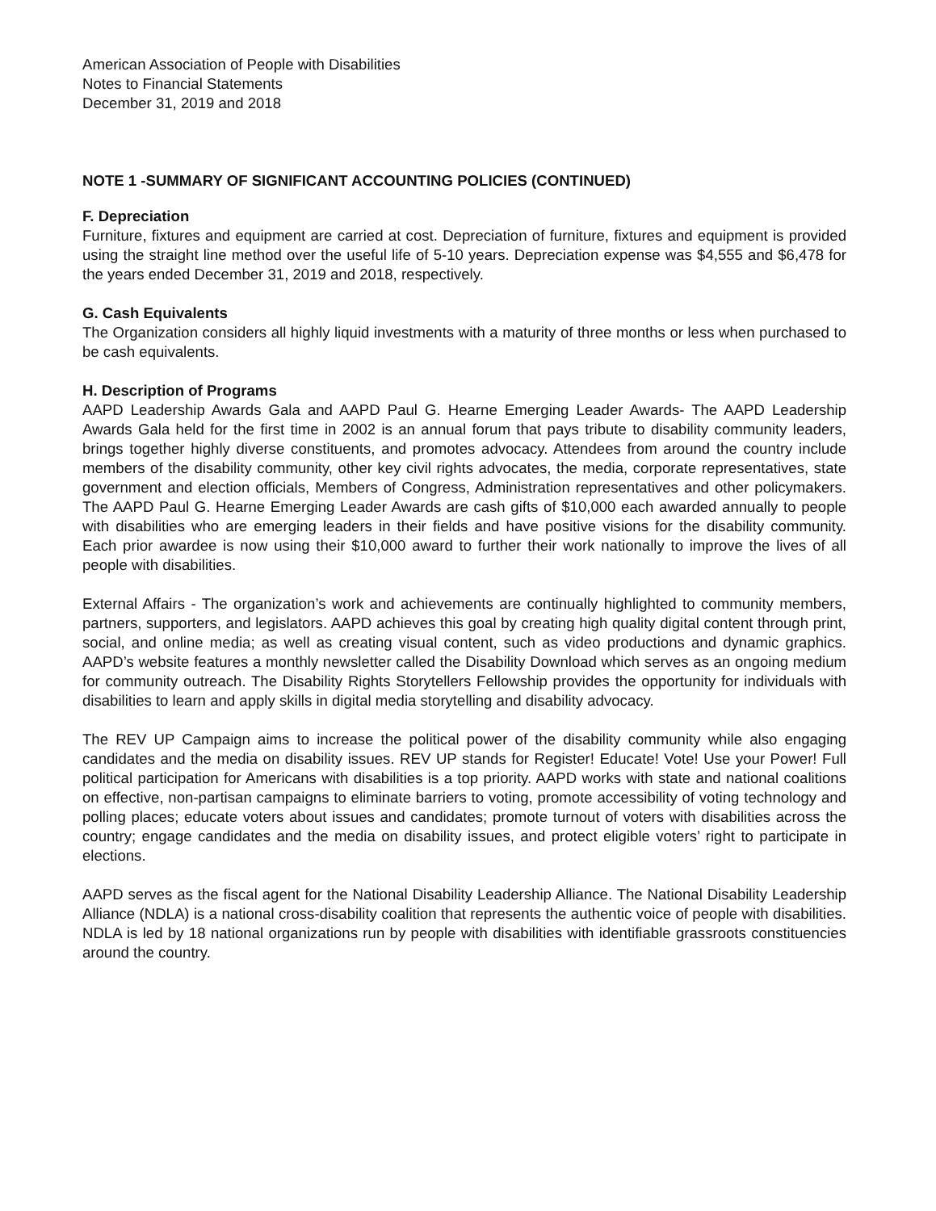American Association of People with Disabilities
Notes to Financial Statements
December 31, 2019 and 2018
NOTE 1 -SUMMARY OF SIGNIFICANT ACCOUNTING POLICIES (CONTINUED)
F. Depreciation
Furniture, fixtures and equipment are carried at cost. Depreciation of furniture, fixtures and equipment is provided using the straight line method over the useful life of 5-10 years. Depreciation expense was $4,555 and $6,478 for the years ended December 31, 2019 and 2018, respectively.
G. Cash Equivalents
The Organization considers all highly liquid investments with a maturity of three months or less when purchased to be cash equivalents.
H. Description of Programs
AAPD Leadership Awards Gala and AAPD Paul G. Hearne Emerging Leader Awards- The AAPD Leadership Awards Gala held for the first time in 2002 is an annual forum that pays tribute to disability community leaders, brings together highly diverse constituents, and promotes advocacy. Attendees from around the country include members of the disability community, other key civil rights advocates, the media, corporate representatives, state government and election officials, Members of Congress, Administration representatives and other policymakers. The AAPD Paul G. Hearne Emerging Leader Awards are cash gifts of $10,000 each awarded annually to people with disabilities who are emerging leaders in their fields and have positive visions for the disability community. Each prior awardee is now using their $10,000 award to further their work nationally to improve the lives of all people with disabilities.
External Affairs - The organization’s work and achievements are continually highlighted to community members, partners, supporters, and legislators. AAPD achieves this goal by creating high quality digital content through print, social, and online media; as well as creating visual content, such as video productions and dynamic graphics. AAPD’s website features a monthly newsletter called the Disability Download which serves as an ongoing medium for community outreach. The Disability Rights Storytellers Fellowship provides the opportunity for individuals with disabilities to learn and apply skills in digital media storytelling and disability advocacy.
The REV UP Campaign aims to increase the political power of the disability community while also engaging candidates and the media on disability issues. REV UP stands for Register! Educate! Vote! Use your Power! Full political participation for Americans with disabilities is a top priority. AAPD works with state and national coalitions on effective, non-partisan campaigns to eliminate barriers to voting, promote accessibility of voting technology and polling places; educate voters about issues and candidates; promote turnout of voters with disabilities across the country; engage candidates and the media on disability issues, and protect eligible voters’ right to participate in elections.
AAPD serves as the fiscal agent for the National Disability Leadership Alliance. The National Disability Leadership Alliance (NDLA) is a national cross-disability coalition that represents the authentic voice of people with disabilities. NDLA is led by 18 national organizations run by people with disabilities with identifiable grassroots constituencies around the country.